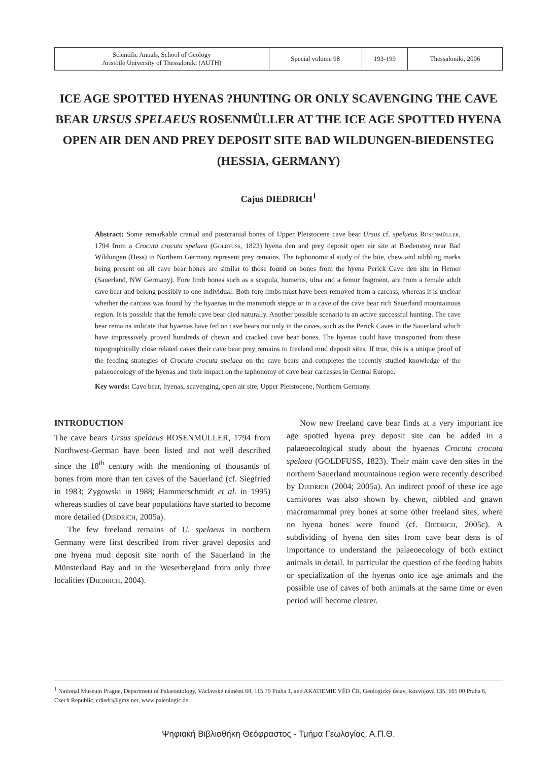| Scientific Annals, School of Geology Aristotle University of Thessaloniki (AUTH) | Special volume 98 | 193-199 | Thessaloniki, 2006 |
ICE AGE SPOTTED HYENAS ?HUNTING OR ONLY SCAVENGING THE CAVE BEAR URSUS SPELAEUS ROSENMÜLLER AT THE ICE AGE SPOTTED HYENA OPEN AIR DEN AND PREY DEPOSIT SITE BAD WILDUNGEN-BIEDENSTEG (HESSIA, GERMANY)
Cajus DIEDRICH<sup>1</sup>
Abstract: Some remarkable cranial and postcranial bones of Upper Pleistocene cave bear Ursus cf. spelaeus Rosenmüller, 1794 from a Crocuta crocuta spelaea (Goldfuss, 1823) hyena den and prey deposit open air site at Biedensteg near Bad Wildungen (Hess) in Northern Germany represent prey remains. The taphonomical study of the bite, chew and nibbling marks being present on all cave bear bones are similar to those found on bones from the hyena Perick Cave den site in Hemer (Sauerland, NW Germany). Fore limb bones such as a scapula, humerus, ulna and a femur fragment, are from a female adult cave bear and belong possibly to one individual. Both fore limbs must have been removed from a carcass, whereas it is unclear whether the carcass was found by the hyaenas in the mammoth steppe or in a cave of the cave bear rich Sauerland mountainous region. It is possible that the female cave bear died naturally. Another possible scenario is an active successful hunting. The cave bear remains indicate that hyaenas have fed on cave bears not only in the caves, such as the Perick Caves in the Sauerland which have impressively proved hundreds of chewn and cracked cave bear bones. The hyenas could have transported from these topographically close related caves their cave bear prey remains to freeland mud deposit sites. If true, this is a unique proof of the feeding strategies of Crocuta crocuta spelaea on the cave bears and completes the recently studied knowledge of the palaeoecology of the hyenas and their impact on the taphonomy of cave bear carcasses in Central Europe.
Key words: Cave bear, hyenas, scavenging, open air site, Upper Pleistocene, Northern Germany.
INTRODUCTION
The cave bears Ursus spelaeus ROSENMÜLLER, 1794 from Northwest-German have been listed and not well described since the 18<sup>th</sup> century with the mentioning of thousands of bones from more than ten caves of the Sauerland (cf. Siegfried in 1983; Zygowski in 1988; Hammerschmidt et al. in 1995) whereas studies of cave bear populations have started to become more detailed (Diedrich, 2005a).
The few freeland remains of U. spelaeus in northern Germany were first described from river gravel deposits and one hyena mud deposit site north of the Sauerland in the Münsterland Bay and in the Weserbergland from only three localities (Diedrich, 2004).
Now new freeland cave bear finds at a very important ice age spotted hyena prey deposit site can be added in a palaeoecological study about the hyaenas Crocuta crocuta spelaea (GOLDFUSS, 1823). Their main cave den sites in the northern Sauerland mountainous region were recently described by Diedrich (2004; 2005a). An indirect proof of these ice age carnivores was also shown by chewn, nibbled and gnawn macromammal prey bones at some other freeland sites, where no hyena bones were found (cf. Diedrich, 2005c). A subdividing of hyena den sites from cave bear dens is of importance to understand the palaeoecology of both extinct animals in detail. In particular the question of the feeding habits or specialization of the hyenas onto ice age animals and the possible use of caves of both animals at the same time or even period will become clearer.
<sup>1</sup> National Museum Prague, Department of Palaeontology, Václavské náměstí 68, 115 79 Praha 1, and AKADEMIE VĚD ČR, Geologický ústav, Rozvojová 135, 165 00 Praha 6, Czech Republic, cdiedri@gmx.net, www.paleologic.de
Ψηφιακή Βιβλιοθήκη Θεόφραστος - Τμήμα Γεωλογίας. Α.Π.Θ.